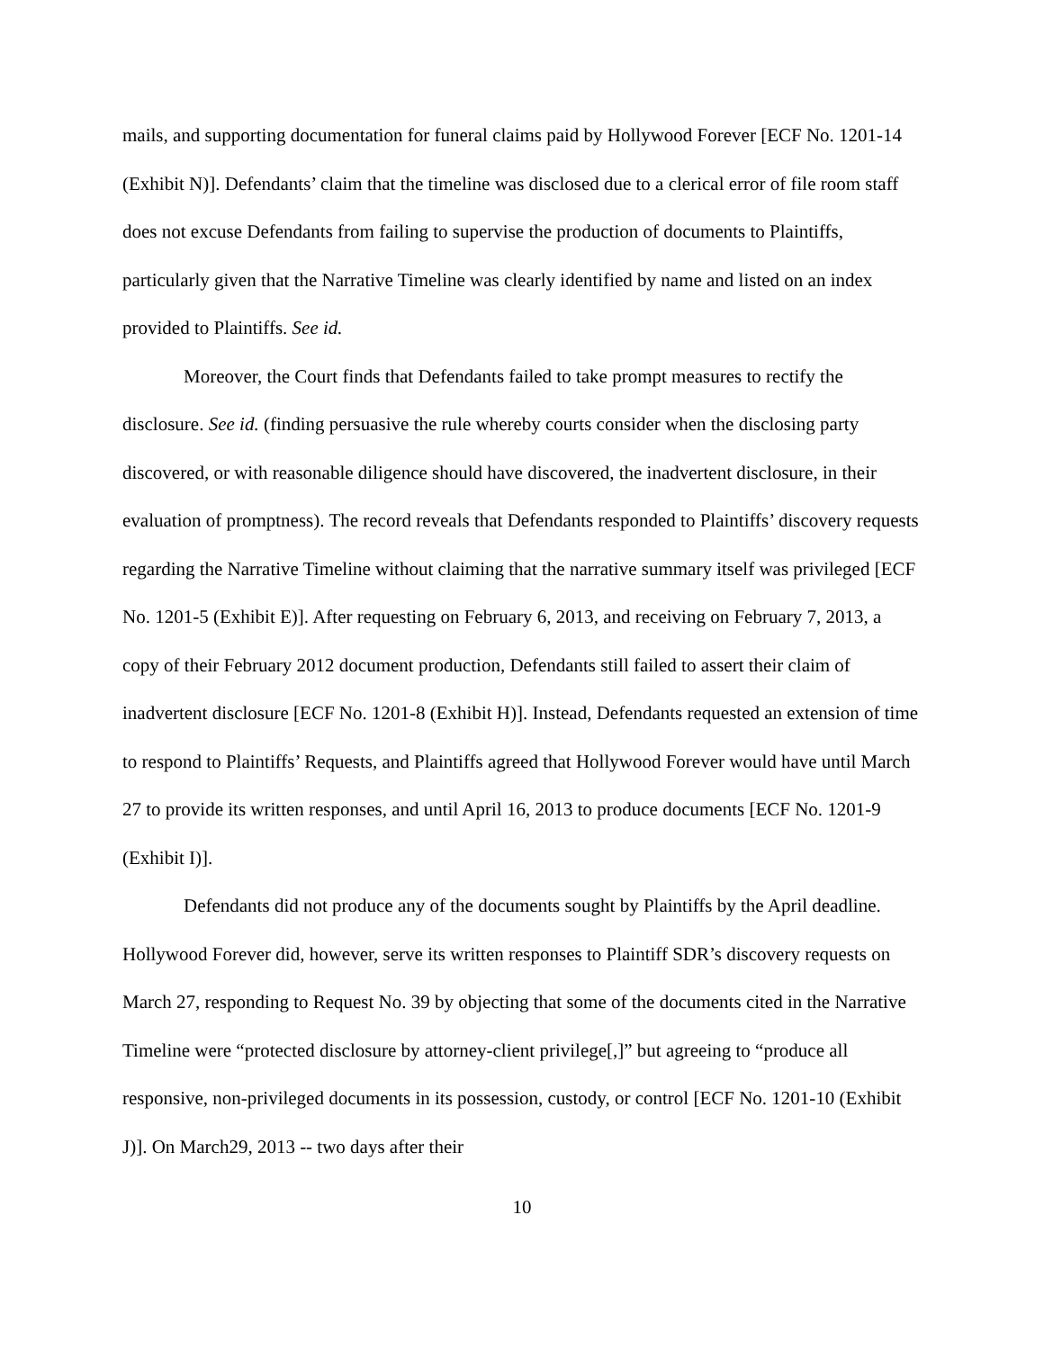mails, and supporting documentation for funeral claims paid by Hollywood Forever [ECF No. 1201-14 (Exhibit N)]. Defendants’ claim that the timeline was disclosed due to a clerical error of file room staff does not excuse Defendants from failing to supervise the production of documents to Plaintiffs, particularly given that the Narrative Timeline was clearly identified by name and listed on an index provided to Plaintiffs. See id.
Moreover, the Court finds that Defendants failed to take prompt measures to rectify the disclosure. See id. (finding persuasive the rule whereby courts consider when the disclosing party discovered, or with reasonable diligence should have discovered, the inadvertent disclosure, in their evaluation of promptness). The record reveals that Defendants responded to Plaintiffs’ discovery requests regarding the Narrative Timeline without claiming that the narrative summary itself was privileged [ECF No. 1201-5 (Exhibit E)]. After requesting on February 6, 2013, and receiving on February 7, 2013, a copy of their February 2012 document production, Defendants still failed to assert their claim of inadvertent disclosure [ECF No. 1201-8 (Exhibit H)]. Instead, Defendants requested an extension of time to respond to Plaintiffs’ Requests, and Plaintiffs agreed that Hollywood Forever would have until March 27 to provide its written responses, and until April 16, 2013 to produce documents [ECF No. 1201-9 (Exhibit I)].
Defendants did not produce any of the documents sought by Plaintiffs by the April deadline. Hollywood Forever did, however, serve its written responses to Plaintiff SDR’s discovery requests on March 27, responding to Request No. 39 by objecting that some of the documents cited in the Narrative Timeline were “protected disclosure by attorney-client privilege[,]” but agreeing to “produce all responsive, non-privileged documents in its possession, custody, or control [ECF No. 1201-10 (Exhibit J)]. On March29, 2013 -- two days after their
10